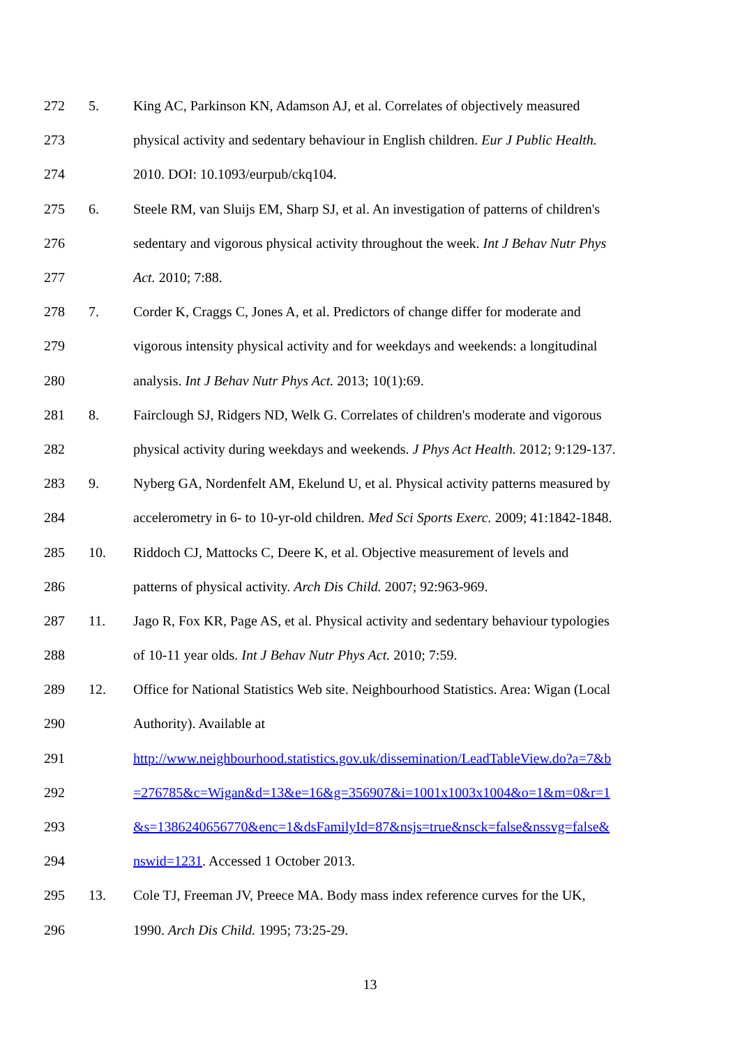272 5. King AC, Parkinson KN, Adamson AJ, et al. Correlates of objectively measured
273 physical activity and sedentary behaviour in English children. Eur J Public Health.
274 2010. DOI: 10.1093/eurpub/ckq104.
275 6. Steele RM, van Sluijs EM, Sharp SJ, et al. An investigation of patterns of children's
276 sedentary and vigorous physical activity throughout the week. Int J Behav Nutr Phys
277 Act. 2010; 7:88.
278 7. Corder K, Craggs C, Jones A, et al. Predictors of change differ for moderate and
279 vigorous intensity physical activity and for weekdays and weekends: a longitudinal
280 analysis. Int J Behav Nutr Phys Act. 2013; 10(1):69.
281 8. Fairclough SJ, Ridgers ND, Welk G. Correlates of children's moderate and vigorous
282 physical activity during weekdays and weekends. J Phys Act Health. 2012; 9:129-137.
283 9. Nyberg GA, Nordenfelt AM, Ekelund U, et al. Physical activity patterns measured by
284 accelerometry in 6- to 10-yr-old children. Med Sci Sports Exerc. 2009; 41:1842-1848.
285 10. Riddoch CJ, Mattocks C, Deere K, et al. Objective measurement of levels and
286 patterns of physical activity. Arch Dis Child. 2007; 92:963-969.
287 11. Jago R, Fox KR, Page AS, et al. Physical activity and sedentary behaviour typologies
288 of 10-11 year olds. Int J Behav Nutr Phys Act. 2010; 7:59.
289 12. Office for National Statistics Web site. Neighbourhood Statistics. Area: Wigan (Local
290 Authority). Available at
291 http://www.neighbourhood.statistics.gov.uk/dissemination/LeadTableView.do?a=7&b
292 =276785&c=Wigan&d=13&e=16&g=356907&i=1001x1003x1004&o=1&m=0&r=1
293 &s=1386240656770&enc=1&dsFamilyId=87&nsjs=true&nsck=false&nssvg=false&
294 nswid=1231. Accessed 1 October 2013.
295 13. Cole TJ, Freeman JV, Preece MA. Body mass index reference curves for the UK,
296 1990. Arch Dis Child. 1995; 73:25-29.
13